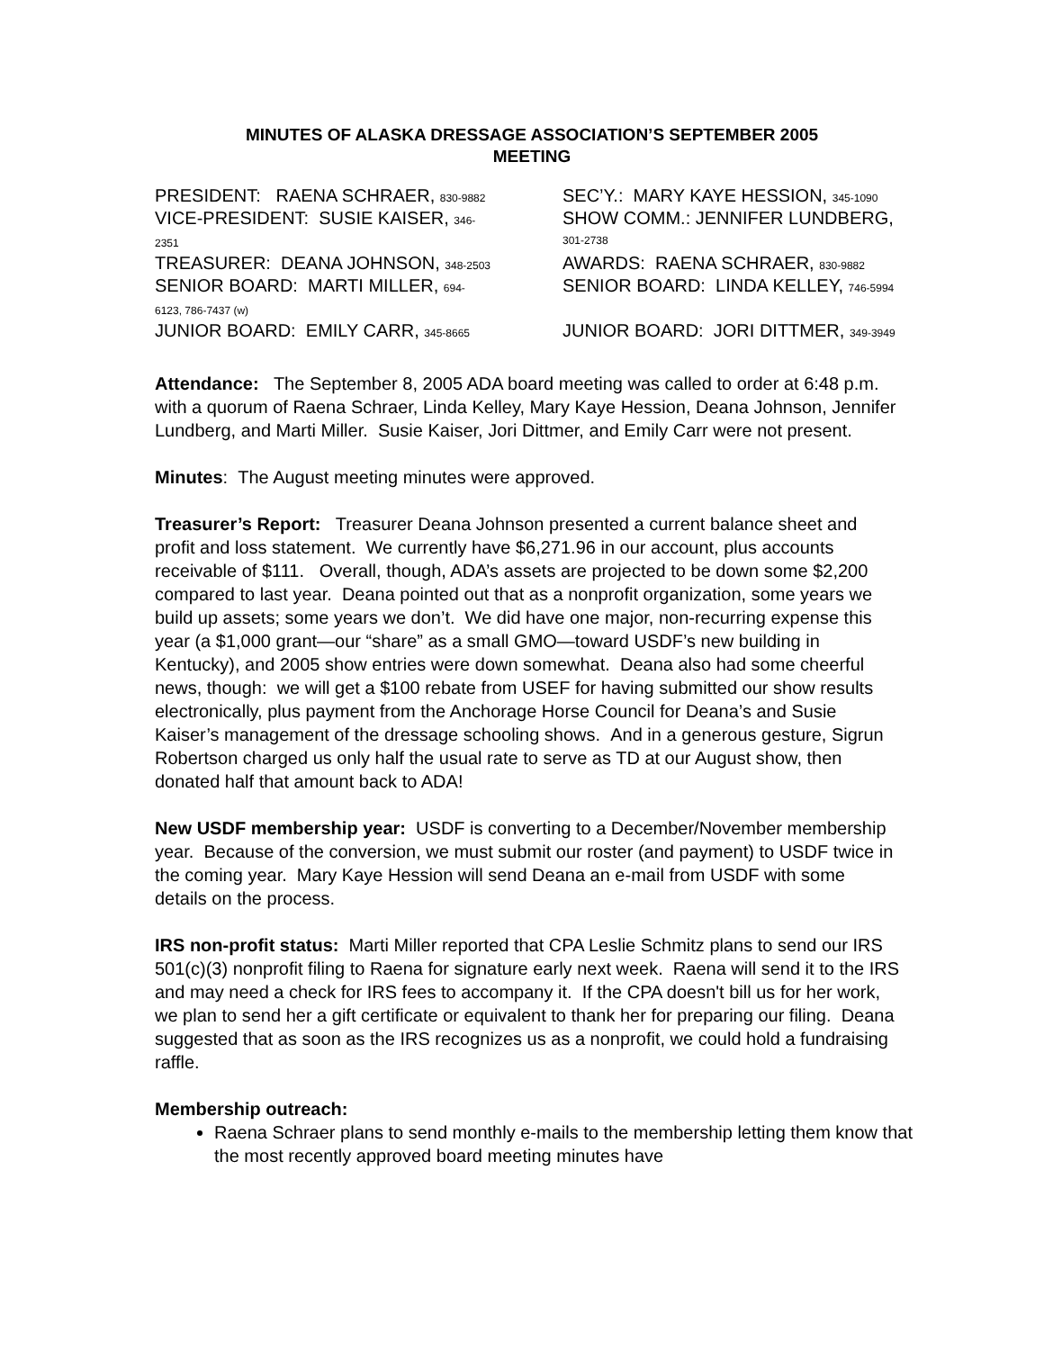MINUTES OF ALASKA DRESSAGE ASSOCIATION’S SEPTEMBER 2005
MEETING
| PRESIDENT: RAENA SCHRAER, 830-9882 | SEC’Y.: MARY KAYE HESSION, 345-1090 |
| VICE-PRESIDENT: SUSIE KAISER, 346- 2351 | SHOW COMM.: JENNIFER LUNDBERG, 301-2738 |
| TREASURER: DEANA JOHNSON, 348-2503 | AWARDS: RAENA SCHRAER, 830-9882 |
| SENIOR BOARD: MARTI MILLER, 694- 6123, 786-7437 (w) | SENIOR BOARD: LINDA KELLEY, 746-5994 |
| JUNIOR BOARD: EMILY CARR, 345-8665 | JUNIOR BOARD: JORI DITTMER, 349-3949 |
Attendance: The September 8, 2005 ADA board meeting was called to order at 6:48 p.m. with a quorum of Raena Schraer, Linda Kelley, Mary Kaye Hession, Deana Johnson, Jennifer Lundberg, and Marti Miller. Susie Kaiser, Jori Dittmer, and Emily Carr were not present.
Minutes: The August meeting minutes were approved.
Treasurer’s Report: Treasurer Deana Johnson presented a current balance sheet and profit and loss statement. We currently have $6,271.96 in our account, plus accounts receivable of $111. Overall, though, ADA’s assets are projected to be down some $2,200 compared to last year. Deana pointed out that as a nonprofit organization, some years we build up assets; some years we don’t. We did have one major, non-recurring expense this year (a $1,000 grant—our “share” as a small GMO—toward USDF’s new building in Kentucky), and 2005 show entries were down somewhat. Deana also had some cheerful news, though: we will get a $100 rebate from USEF for having submitted our show results electronically, plus payment from the Anchorage Horse Council for Deana’s and Susie Kaiser’s management of the dressage schooling shows. And in a generous gesture, Sigrun Robertson charged us only half the usual rate to serve as TD at our August show, then donated half that amount back to ADA!
New USDF membership year: USDF is converting to a December/November membership year. Because of the conversion, we must submit our roster (and payment) to USDF twice in the coming year. Mary Kaye Hession will send Deana an e-mail from USDF with some details on the process.
IRS non-profit status: Marti Miller reported that CPA Leslie Schmitz plans to send our IRS 501(c)(3) nonprofit filing to Raena for signature early next week. Raena will send it to the IRS and may need a check for IRS fees to accompany it. If the CPA doesn't bill us for her work, we plan to send her a gift certificate or equivalent to thank her for preparing our filing. Deana suggested that as soon as the IRS recognizes us as a nonprofit, we could hold a fundraising raffle.
Membership outreach:
Raena Schraer plans to send monthly e-mails to the membership letting them know that the most recently approved board meeting minutes have